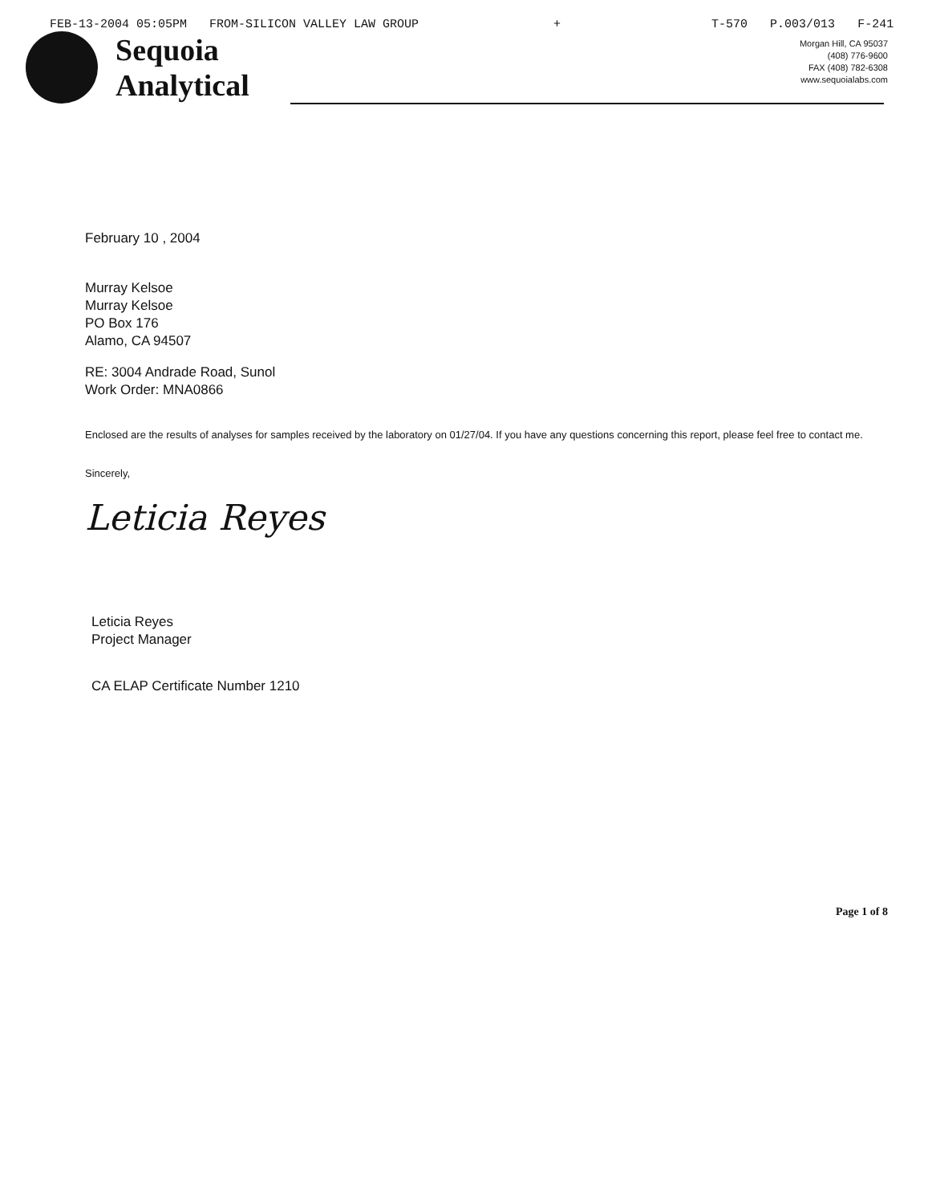FEB-13-2004 05:05PM FROM-SILICON VALLEY LAW GROUP + T-570 P.003/013 F-241
Sequoia
Analytical
Morgan Hill, CA 95037
(408) 776-9600
FAX (408) 782-6308
www.sequoialabs.com
February 10 , 2004
Murray Kelsoe
Murray Kelsoe
PO Box 176
Alamo, CA 94507
RE: 3004 Andrade Road, Sunol
Work Order: MNA0866
Enclosed are the results of analyses for samples received by the laboratory on 01/27/04. If you have any questions concerning this report, please feel free to contact me.
Sincerely,
Leticia Reyes
Leticia Reyes
Project Manager
CA ELAP Certificate Number 1210
Page 1 of 8